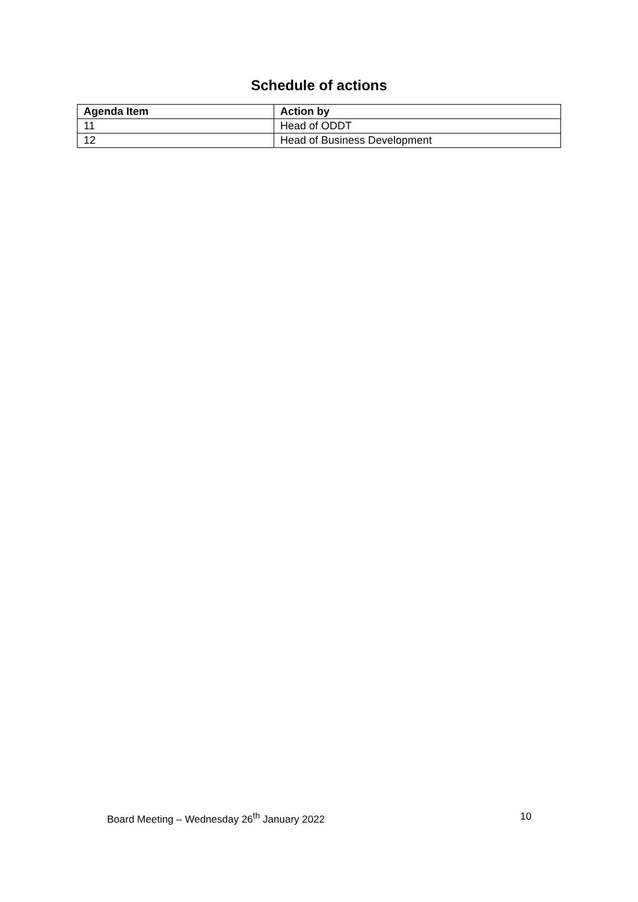Schedule of actions
| Agenda Item | Action by |
| --- | --- |
| 11 | Head of ODDT |
| 12 | Head of Business Development |
Board Meeting – Wednesday 26<sup>th</sup> January 2022 10